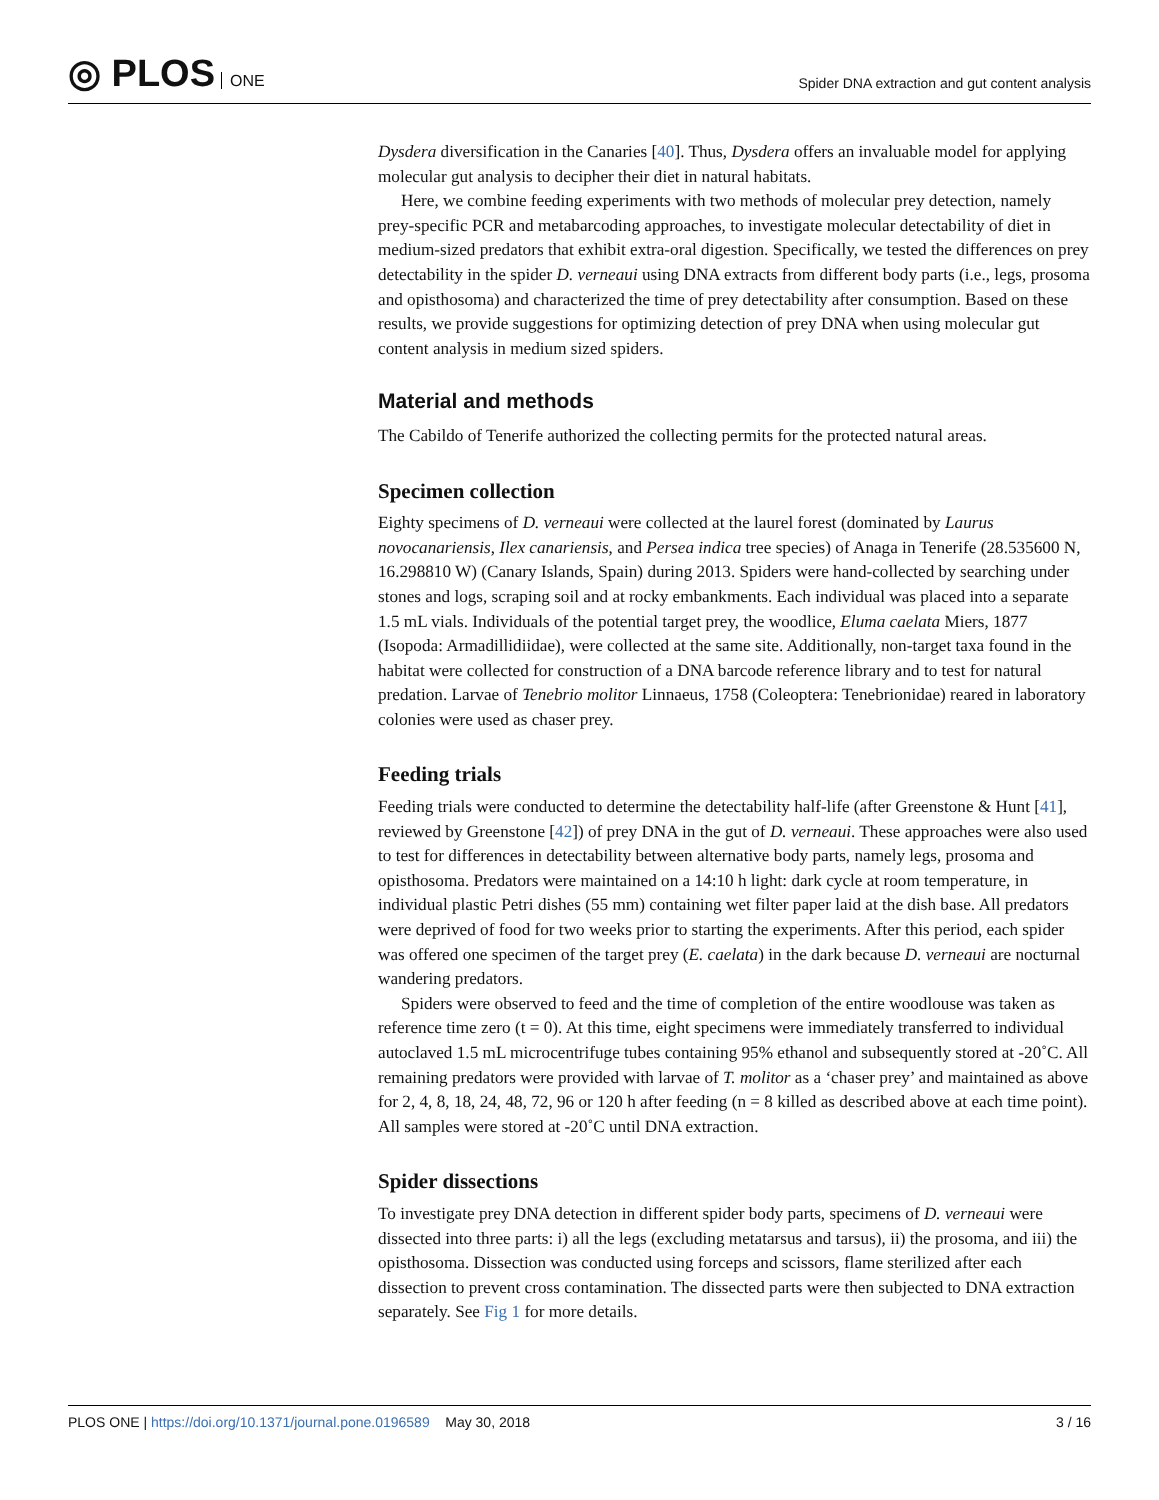◎ PLOS ONE
Spider DNA extraction and gut content analysis
Dysdera diversification in the Canaries [40]. Thus, Dysdera offers an invaluable model for applying molecular gut analysis to decipher their diet in natural habitats.
Here, we combine feeding experiments with two methods of molecular prey detection, namely prey-specific PCR and metabarcoding approaches, to investigate molecular detectability of diet in medium-sized predators that exhibit extra-oral digestion. Specifically, we tested the differences on prey detectability in the spider D. verneaui using DNA extracts from different body parts (i.e., legs, prosoma and opisthosoma) and characterized the time of prey detectability after consumption. Based on these results, we provide suggestions for optimizing detection of prey DNA when using molecular gut content analysis in medium sized spiders.
Material and methods
The Cabildo of Tenerife authorized the collecting permits for the protected natural areas.
Specimen collection
Eighty specimens of D. verneaui were collected at the laurel forest (dominated by Laurus novocanariensis, Ilex canariensis, and Persea indica tree species) of Anaga in Tenerife (28.535600 N, 16.298810 W) (Canary Islands, Spain) during 2013. Spiders were hand-collected by searching under stones and logs, scraping soil and at rocky embankments. Each individual was placed into a separate 1.5 mL vials. Individuals of the potential target prey, the woodlice, Eluma caelata Miers, 1877 (Isopoda: Armadillidiidae), were collected at the same site. Additionally, non-target taxa found in the habitat were collected for construction of a DNA barcode reference library and to test for natural predation. Larvae of Tenebrio molitor Linnaeus, 1758 (Coleoptera: Tenebrionidae) reared in laboratory colonies were used as chaser prey.
Feeding trials
Feeding trials were conducted to determine the detectability half-life (after Greenstone & Hunt [41], reviewed by Greenstone [42]) of prey DNA in the gut of D. verneaui. These approaches were also used to test for differences in detectability between alternative body parts, namely legs, prosoma and opisthosoma. Predators were maintained on a 14:10 h light: dark cycle at room temperature, in individual plastic Petri dishes (55 mm) containing wet filter paper laid at the dish base. All predators were deprived of food for two weeks prior to starting the experiments. After this period, each spider was offered one specimen of the target prey (E. caelata) in the dark because D. verneaui are nocturnal wandering predators.
Spiders were observed to feed and the time of completion of the entire woodlouse was taken as reference time zero (t = 0). At this time, eight specimens were immediately transferred to individual autoclaved 1.5 mL microcentrifuge tubes containing 95% ethanol and subsequently stored at -20˚C. All remaining predators were provided with larvae of T. molitor as a ‘chaser prey’ and maintained as above for 2, 4, 8, 18, 24, 48, 72, 96 or 120 h after feeding (n = 8 killed as described above at each time point). All samples were stored at -20˚C until DNA extraction.
Spider dissections
To investigate prey DNA detection in different spider body parts, specimens of D. verneaui were dissected into three parts: i) all the legs (excluding metatarsus and tarsus), ii) the prosoma, and iii) the opisthosoma. Dissection was conducted using forceps and scissors, flame sterilized after each dissection to prevent cross contamination. The dissected parts were then subjected to DNA extraction separately. See Fig 1 for more details.
PLOS ONE | https://doi.org/10.1371/journal.pone.0196589 May 30, 2018
3 / 16